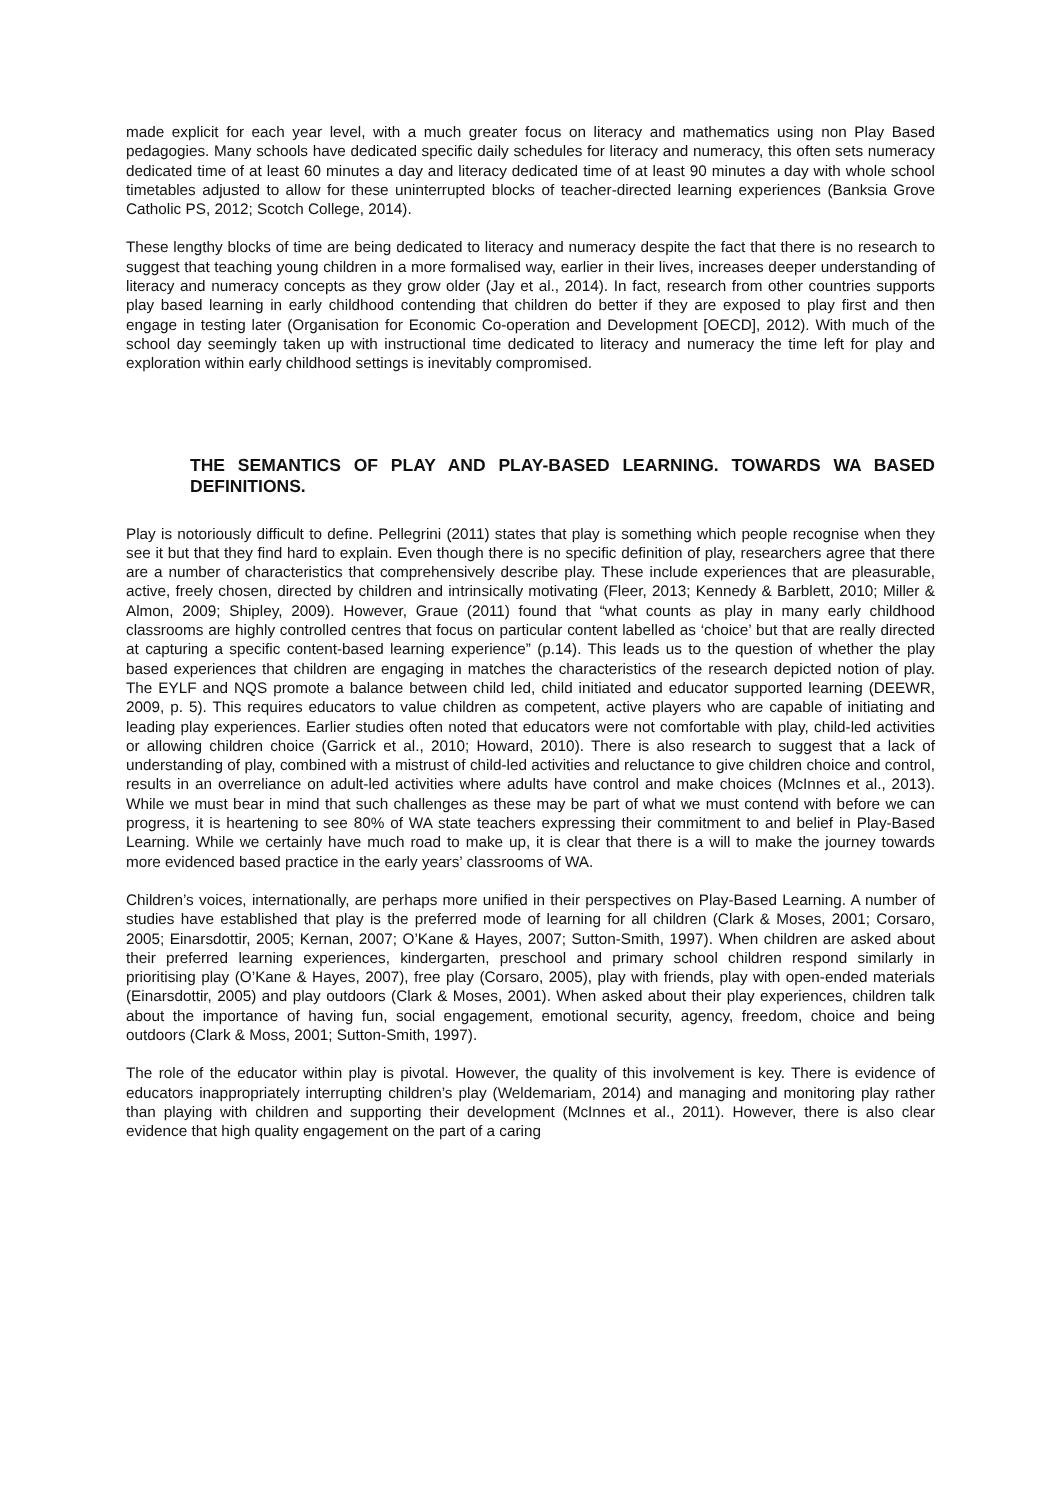made explicit for each year level, with a much greater focus on literacy and mathematics using non Play Based pedagogies. Many schools have dedicated specific daily schedules for literacy and numeracy, this often sets numeracy dedicated time of at least 60 minutes a day and literacy dedicated time of at least 90 minutes a day with whole school timetables adjusted to allow for these uninterrupted blocks of teacher-directed learning experiences (Banksia Grove Catholic PS, 2012; Scotch College, 2014).
These lengthy blocks of time are being dedicated to literacy and numeracy despite the fact that there is no research to suggest that teaching young children in a more formalised way, earlier in their lives, increases deeper understanding of literacy and numeracy concepts as they grow older (Jay et al., 2014). In fact, research from other countries supports play based learning in early childhood contending that children do better if they are exposed to play first and then engage in testing later (Organisation for Economic Co-operation and Development [OECD], 2012). With much of the school day seemingly taken up with instructional time dedicated to literacy and numeracy the time left for play and exploration within early childhood settings is inevitably compromised.
THE SEMANTICS OF PLAY AND PLAY-BASED LEARNING. TOWARDS WA BASED DEFINITIONS.
Play is notoriously difficult to define. Pellegrini (2011) states that play is something which people recognise when they see it but that they find hard to explain. Even though there is no specific definition of play, researchers agree that there are a number of characteristics that comprehensively describe play. These include experiences that are pleasurable, active, freely chosen, directed by children and intrinsically motivating (Fleer, 2013; Kennedy & Barblett, 2010; Miller & Almon, 2009; Shipley, 2009). However, Graue (2011) found that “what counts as play in many early childhood classrooms are highly controlled centres that focus on particular content labelled as ‘choice’ but that are really directed at capturing a specific content-based learning experience” (p.14). This leads us to the question of whether the play based experiences that children are engaging in matches the characteristics of the research depicted notion of play. The EYLF and NQS promote a balance between child led, child initiated and educator supported learning (DEEWR, 2009, p. 5). This requires educators to value children as competent, active players who are capable of initiating and leading play experiences. Earlier studies often noted that educators were not comfortable with play, child-led activities or allowing children choice (Garrick et al., 2010; Howard, 2010). There is also research to suggest that a lack of understanding of play, combined with a mistrust of child-led activities and reluctance to give children choice and control, results in an overreliance on adult-led activities where adults have control and make choices (McInnes et al., 2013). While we must bear in mind that such challenges as these may be part of what we must contend with before we can progress, it is heartening to see 80% of WA state teachers expressing their commitment to and belief in Play-Based Learning. While we certainly have much road to make up, it is clear that there is a will to make the journey towards more evidenced based practice in the early years’ classrooms of WA.
Children’s voices, internationally, are perhaps more unified in their perspectives on Play-Based Learning. A number of studies have established that play is the preferred mode of learning for all children (Clark & Moses, 2001; Corsaro, 2005; Einarsdottir, 2005; Kernan, 2007; O’Kane & Hayes, 2007; Sutton-Smith, 1997). When children are asked about their preferred learning experiences, kindergarten, preschool and primary school children respond similarly in prioritising play (O’Kane & Hayes, 2007), free play (Corsaro, 2005), play with friends, play with open-ended materials (Einarsdottir, 2005) and play outdoors (Clark & Moses, 2001). When asked about their play experiences, children talk about the importance of having fun, social engagement, emotional security, agency, freedom, choice and being outdoors (Clark & Moss, 2001; Sutton-Smith, 1997).
The role of the educator within play is pivotal. However, the quality of this involvement is key. There is evidence of educators inappropriately interrupting children’s play (Weldemariam, 2014) and managing and monitoring play rather than playing with children and supporting their development (McInnes et al., 2011). However, there is also clear evidence that high quality engagement on the part of a caring